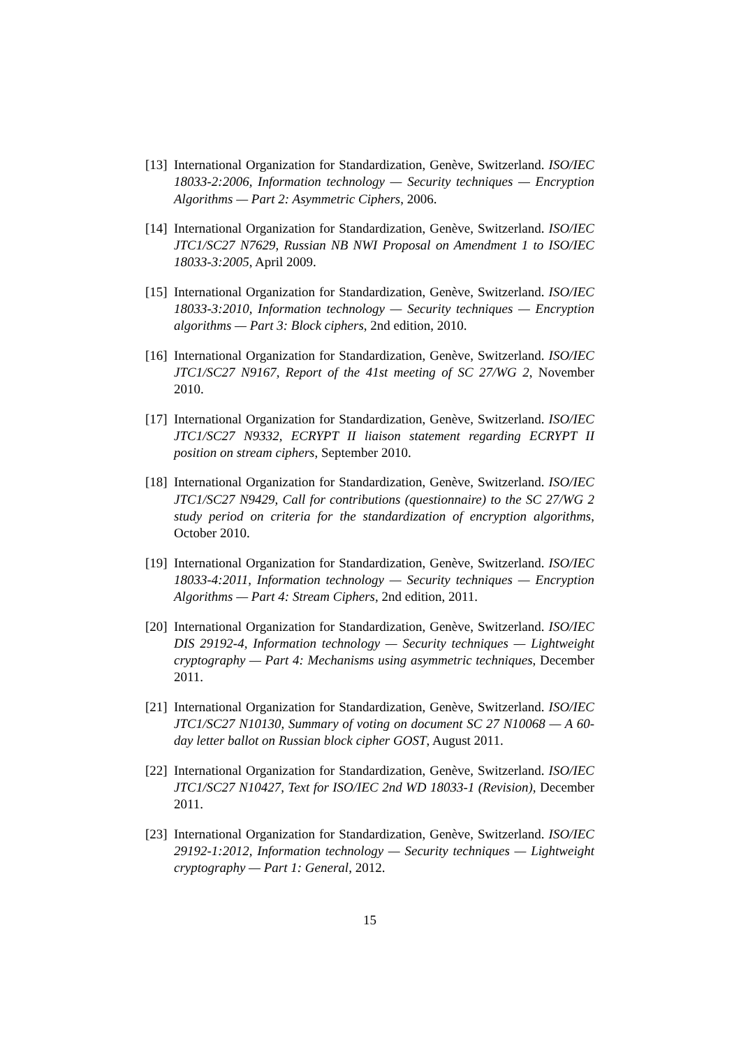[13]
International Organization for Standardization, Genève, Switzerland. ISO/IEC 18033-2:2006, Information technology — Security techniques — Encryption Algorithms — Part 2: Asymmetric Ciphers, 2006.
[14]
International Organization for Standardization, Genève, Switzerland. ISO/IEC JTC1/SC27 N7629, Russian NB NWI Proposal on Amendment 1 to ISO/IEC 18033-3:2005, April 2009.
[15]
International Organization for Standardization, Genève, Switzerland. ISO/IEC 18033-3:2010, Information technology — Security techniques — Encryption algorithms — Part 3: Block ciphers, 2nd edition, 2010.
[16]
International Organization for Standardization, Genève, Switzerland. ISO/IEC JTC1/SC27 N9167, Report of the 41st meeting of SC 27/WG 2, November 2010.
[17]
International Organization for Standardization, Genève, Switzerland. ISO/IEC JTC1/SC27 N9332, ECRYPT II liaison statement regarding ECRYPT II position on stream ciphers, September 2010.
[18]
International Organization for Standardization, Genève, Switzerland. ISO/IEC JTC1/SC27 N9429, Call for contributions (questionnaire) to the SC 27/WG 2 study period on criteria for the standardization of encryption algorithms, October 2010.
[19]
International Organization for Standardization, Genève, Switzerland. ISO/IEC 18033-4:2011, Information technology — Security techniques — Encryption Algorithms — Part 4: Stream Ciphers, 2nd edition, 2011.
[20]
International Organization for Standardization, Genève, Switzerland. ISO/IEC DIS 29192-4, Information technology — Security techniques — Lightweight cryptography — Part 4: Mechanisms using asymmetric techniques, December 2011.
[21]
International Organization for Standardization, Genève, Switzerland. ISO/IEC JTC1/SC27 N10130, Summary of voting on document SC 27 N10068 — A 60-day letter ballot on Russian block cipher GOST, August 2011.
[22]
International Organization for Standardization, Genève, Switzerland. ISO/IEC JTC1/SC27 N10427, Text for ISO/IEC 2nd WD 18033-1 (Revision), December 2011.
[23]
International Organization for Standardization, Genève, Switzerland. ISO/IEC 29192-1:2012, Information technology — Security techniques — Lightweight cryptography — Part 1: General, 2012.
15